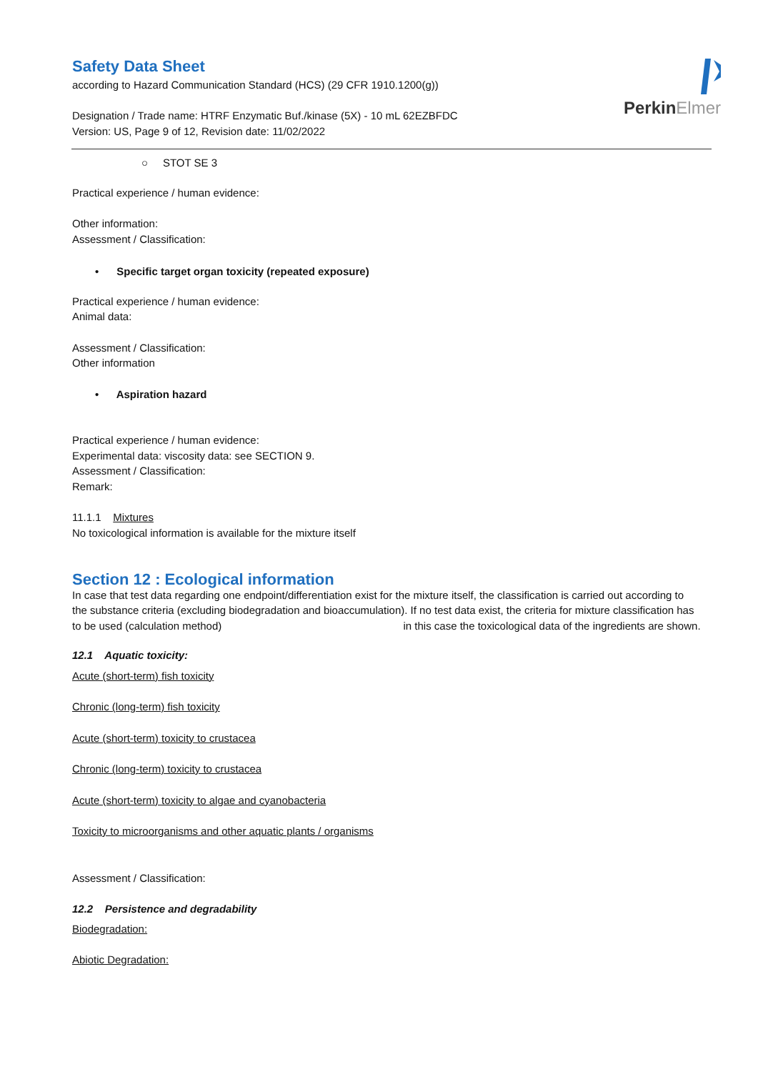PerkinElmer
Safety Data Sheet
according to Hazard Communication Standard (HCS) (29 CFR 1910.1200(g))
Designation / Trade name: HTRF Enzymatic Buf./kinase (5X) - 10 mL 62EZBFDC
Version: US, Page 9 of 12, Revision date: 11/02/2022
○ STOT SE 3
Practical experience / human evidence:
Other information:
Assessment / Classification:
• Specific target organ toxicity (repeated exposure)
Practical experience / human evidence:
Animal data:
Assessment / Classification:
Other information
• Aspiration hazard
Practical experience / human evidence:
Experimental data: viscosity data: see SECTION 9.
Assessment / Classification:
Remark:
11.1.1 Mixtures
No toxicological information is available for the mixture itself
Section 12 : Ecological information
In case that test data regarding one endpoint/differentiation exist for the mixture itself, the classification is carried out according to the substance criteria (excluding biodegradation and bioaccumulation). If no test data exist, the criteria for mixture classification has to be used (calculation method) in this case the toxicological data of the ingredients are shown.
12.1 Aquatic toxicity:
Acute (short-term) fish toxicity
Chronic (long-term) fish toxicity
Acute (short-term) toxicity to crustacea
Chronic (long-term) toxicity to crustacea
Acute (short-term) toxicity to algae and cyanobacteria
Toxicity to microorganisms and other aquatic plants / organisms
Assessment / Classification:
12.2 Persistence and degradability
Biodegradation:
Abiotic Degradation: